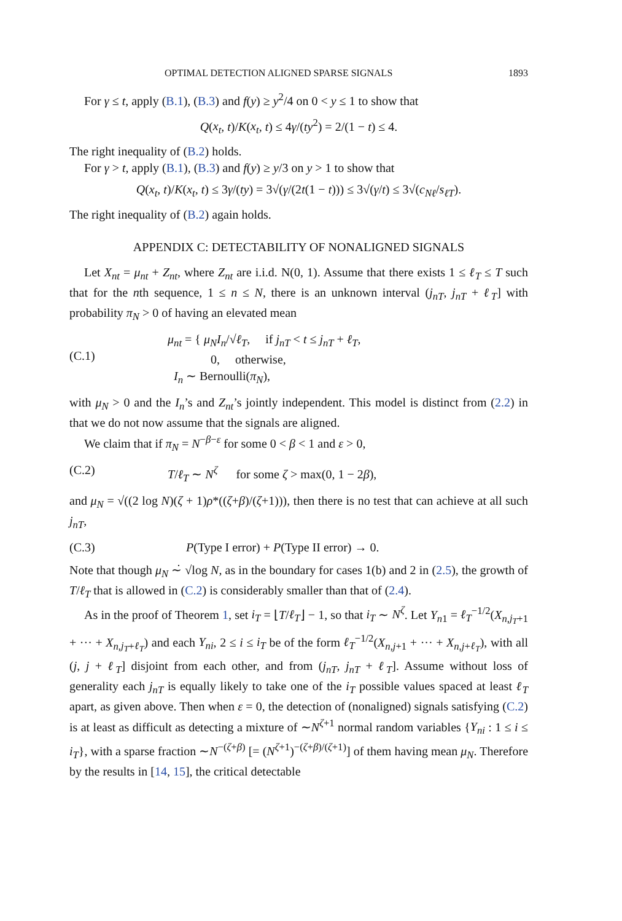OPTIMAL DETECTION ALIGNED SPARSE SIGNALS 1893
For γ ≤ t, apply (B.1), (B.3) and f(y) ≥ y<sup>2</sup>/4 on 0 < y ≤ 1 to show that
Q(x<sub>t</sub>, t)/K(x<sub>t</sub>, t) ≤ 4γ/(ty<sup>2</sup>) = 2/(1 − t) ≤ 4.
The right inequality of (B.2) holds.
For γ > t, apply (B.1), (B.3) and f(y) ≥ y/3 on y > 1 to show that
Q(x<sub>t</sub>, t)/K(x<sub>t</sub>, t) ≤ 3γ/(ty) = 3√(γ/(2t(1 − t))) ≤ 3√(γ/t) ≤ 3√(c<sub>Nℓ</sub>/s<sub>ℓT</sub>).
The right inequality of (B.2) again holds.
APPENDIX C: DETECTABILITY OF NONALIGNED SIGNALS
Let X<sub>nt</sub> = μ<sub>nt</sub> + Z<sub>nt</sub>, where Z<sub>nt</sub> are i.i.d. N(0, 1). Assume that there exists 1 ≤ ℓ<sub>T</sub> ≤ T such that for the nth sequence, 1 ≤ n ≤ N, there is an unknown interval (j<sub>nT</sub>, j<sub>nT</sub> + ℓ<sub>T</sub>] with probability π<sub>N</sub> > 0 of having an elevated mean
(C.1)
μ<sub>nt</sub> = { μ<sub>N</sub>I<sub>n</sub>/√ℓ<sub>T</sub>, if j<sub>nT</sub> < t ≤ j<sub>nT</sub> + ℓ<sub>T</sub>,
0, otherwise,
I<sub>n</sub> ∼ Bernoulli(π<sub>N</sub>),
with μ<sub>N</sub> > 0 and the I<sub>n</sub>’s and Z<sub>nt</sub>’s jointly independent. This model is distinct from (2.2) in that we do not now assume that the signals are aligned.
We claim that if π<sub>N</sub> = N<sup>−β−ε</sup> for some 0 < β < 1 and ε > 0,
(C.2) T/ℓ<sub>T</sub> ∼ N<sup>ζ</sup> for some ζ > max(0, 1 − 2β),
and μ<sub>N</sub> = √((2 log N)(ζ + 1)ρ*((ζ+β)/(ζ+1))), then there is no test that can achieve at all such j<sub>nT</sub>,
(C.3) P(Type I error) + P(Type II error) → 0.
Note that though μ<sub>N</sub> ∼̇ √log N, as in the boundary for cases 1(b) and 2 in (2.5), the growth of T/ℓ<sub>T</sub> that is allowed in (C.2) is considerably smaller than that of (2.4).
As in the proof of Theorem 1, set i<sub>T</sub> = ⌊T/ℓ<sub>T</sub>⌋ − 1, so that i<sub>T</sub> ∼ N<sup>ζ</sup>. Let Y<sub>n1</sub> = ℓ<sub>T</sub><sup>−1/2</sup>(X<sub>n,j<sub>T</sub>+1</sub> + ··· + X<sub>n,j<sub>T</sub>+ℓ<sub>T</sub></sub>) and each Y<sub>ni</sub>, 2 ≤ i ≤ i<sub>T</sub> be of the form ℓ<sub>T</sub><sup>−1/2</sup>(X<sub>n,j+1</sub> + ··· + X<sub>n,j+ℓ<sub>T</sub></sub>), with all (j, j + ℓ<sub>T</sub>] disjoint from each other, and from (j<sub>nT</sub>, j<sub>nT</sub> + ℓ<sub>T</sub>]. Assume without loss of generality each j<sub>nT</sub> is equally likely to take one of the i<sub>T</sub> possible values spaced at least ℓ<sub>T</sub> apart, as given above. Then when ε = 0, the detection of (nonaligned) signals satisfying (C.2) is at least as difficult as detecting a mixture of ∼N<sup>ζ+1</sup> normal random variables {Y<sub>ni</sub> : 1 ≤ i ≤ i<sub>T</sub>}, with a sparse fraction ∼N<sup>−(ζ+β)</sup> [= (N<sup>ζ+1</sup>)<sup>−(ζ+β)/(ζ+1)</sup>] of them having mean μ<sub>N</sub>. Therefore by the results in [14, 15], the critical detectable